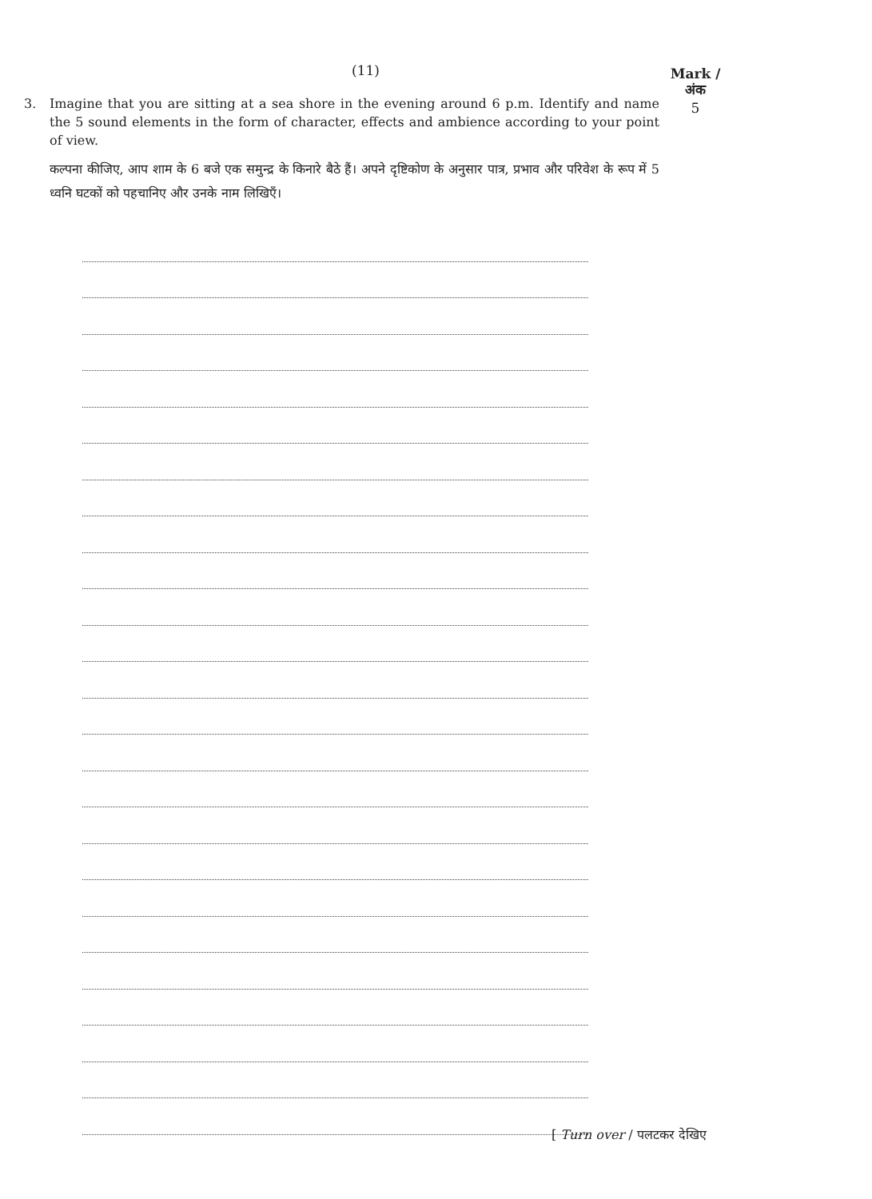(11)
Mark /
अंक
5
3.
Imagine that you are sitting at a sea shore in the evening around 6 p.m. Identify and name the 5 sound elements in the form of character, effects and ambience according to your point of view.
कल्पना कीजिए, आप शाम के 6 बजे एक समुन्द्र के किनारे बैठे हैं। अपने दृष्टिकोण के अनुसार पात्र, प्रभाव और परिवेश के रूप में 5 ध्वनि घटकों को पहचानिए और उनके नाम लिखिएँ।
[ Turn over / पलटकर देखिए